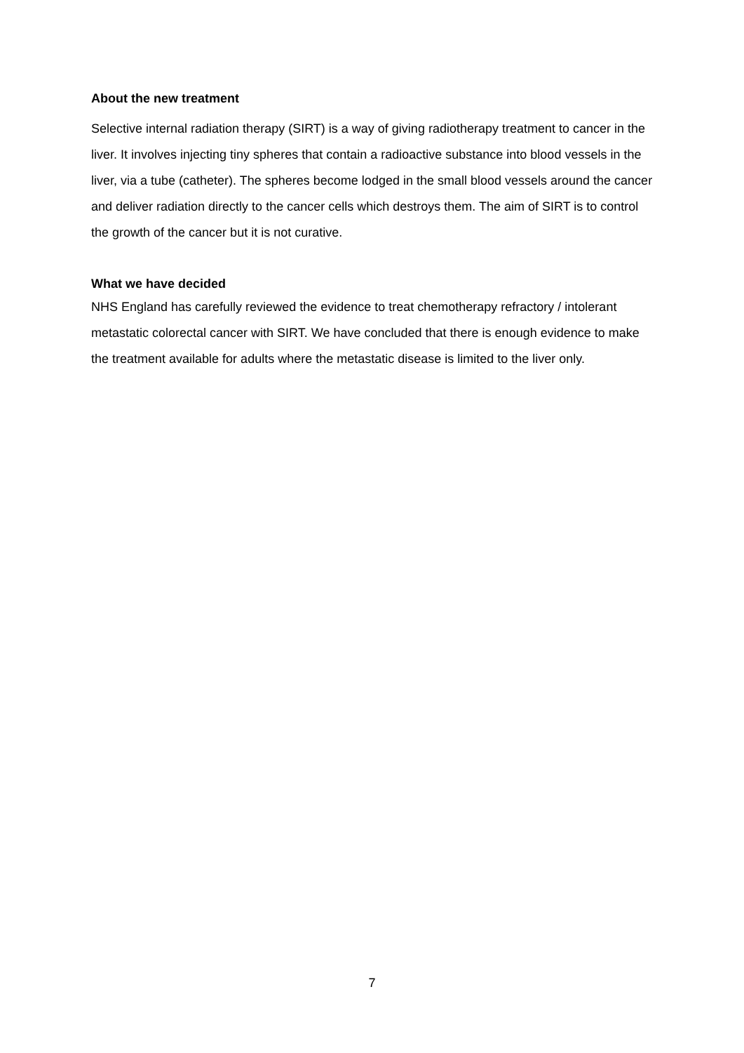About the new treatment
Selective internal radiation therapy (SIRT) is a way of giving radiotherapy treatment to cancer in the liver. It involves injecting tiny spheres that contain a radioactive substance into blood vessels in the liver, via a tube (catheter). The spheres become lodged in the small blood vessels around the cancer and deliver radiation directly to the cancer cells which destroys them. The aim of SIRT is to control the growth of the cancer but it is not curative.
What we have decided
NHS England has carefully reviewed the evidence to treat chemotherapy refractory / intolerant metastatic colorectal cancer with SIRT. We have concluded that there is enough evidence to make the treatment available for adults where the metastatic disease is limited to the liver only.
7